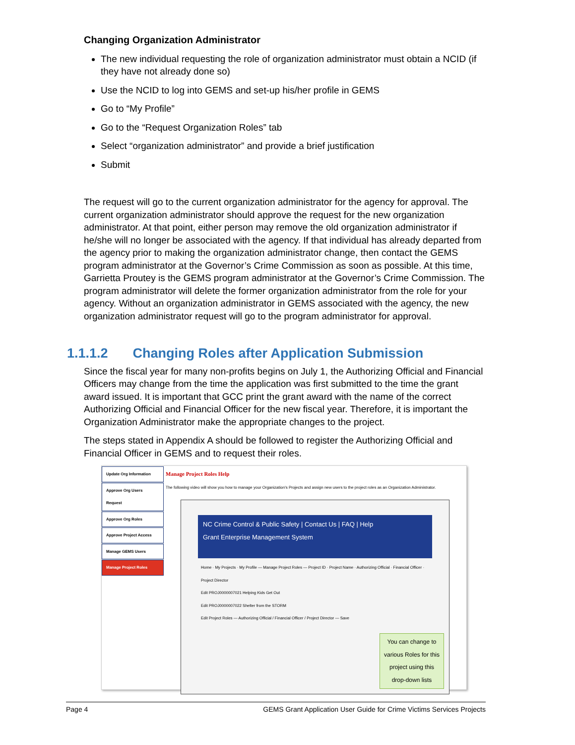Changing Organization Administrator
The new individual requesting the role of organization administrator must obtain a NCID (if they have not already done so)
Use the NCID to log into GEMS and set-up his/her profile in GEMS
Go to “My Profile”
Go to the “Request Organization Roles” tab
Select “organization administrator” and provide a brief justification
Submit
The request will go to the current organization administrator for the agency for approval. The current organization administrator should approve the request for the new organization administrator. At that point, either person may remove the old organization administrator if he/she will no longer be associated with the agency. If that individual has already departed from the agency prior to making the organization administrator change, then contact the GEMS program administrator at the Governor’s Crime Commission as soon as possible. At this time, Garrietta Proutey is the GEMS program administrator at the Governor’s Crime Commission. The program administrator will delete the former organization administrator from the role for your agency. Without an organization administrator in GEMS associated with the agency, the new organization administrator request will go to the program administrator for approval.
1.1.1.2 Changing Roles after Application Submission
Since the fiscal year for many non-profits begins on July 1, the Authorizing Official and Financial Officers may change from the time the application was first submitted to the time the grant award issued. It is important that GCC print the grant award with the name of the correct Authorizing Official and Financial Officer for the new fiscal year. Therefore, it is important the Organization Administrator make the appropriate changes to the project.
The steps stated in Appendix A should be followed to register the Authorizing Official and Financial Officer in GEMS and to request their roles.
Update Org Information
Approve Org Users Request
Approve Org Roles
Approve Project Access
Manage GEMS Users
Manage Project Roles
Manage Project Roles Help
The following video will show you how to manage your Organization's Projects and assign new users to the project roles as an Organization Administrator.
NC Crime Control & Public Safety | Contact Us | FAQ | Help
Grant Enterprise Management System
Home · My Projects · My Profile — Manage Project Roles — Project ID · Project Name · Authorizing Official · Financial Officer · Project Director
Edit PROJ0000007021 Helping Kids Get Out
Edit PROJ0000007022 Shelter from the STORM
Edit Project Roles — Authorizing Official / Financial Officer / Project Director — Save
You can change to various Roles for this project using this drop-down lists
Page 4 GEMS Grant Application User Guide for Crime Victims Services Projects